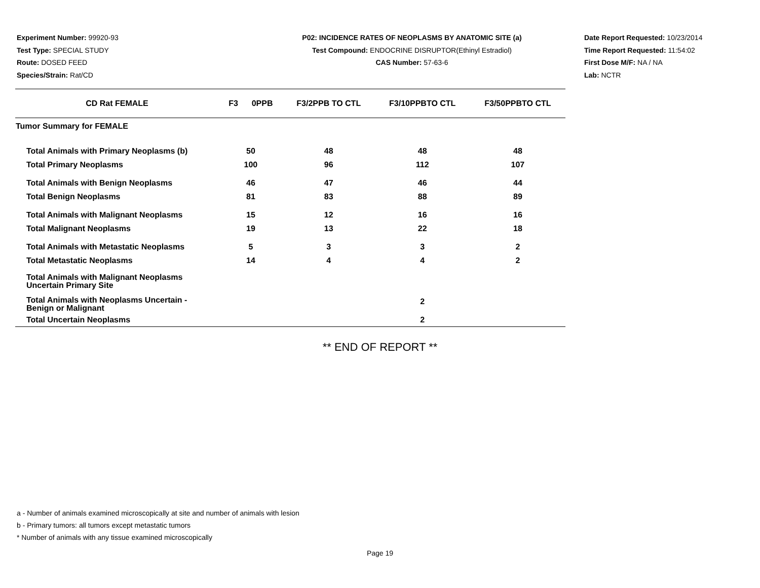Experiment Number: 99920-93
Test Type: SPECIAL STUDY
Route: DOSED FEED
Species/Strain: Rat/CD
P02: INCIDENCE RATES OF NEOPLASMS BY ANATOMIC SITE (a)
Test Compound: ENDOCRINE DISRUPTOR(Ethinyl Estradiol)
CAS Number: 57-63-6
Date Report Requested: 10/23/2014
Time Report Requested: 11:54:02
First Dose M/F: NA / NA
Lab: NCTR
| CD Rat FEMALE | F3 0PPB | F3/2PPB TO CTL | F3/10PPBTO CTL | F3/50PPBTO CTL |
| --- | --- | --- | --- | --- |
| Tumor Summary for FEMALE | | | | |
| Total Animals with Primary Neoplasms (b) | 50 | 48 | 48 | 48 |
| Total Primary Neoplasms | 100 | 96 | 112 | 107 |
| Total Animals with Benign Neoplasms | 46 | 47 | 46 | 44 |
| Total Benign Neoplasms | 81 | 83 | 88 | 89 |
| Total Animals with Malignant Neoplasms | 15 | 12 | 16 | 16 |
| Total Malignant Neoplasms | 19 | 13 | 22 | 18 |
| Total Animals with Metastatic Neoplasms | 5 | 3 | 3 | 2 |
| Total Metastatic Neoplasms | 14 | 4 | 4 | 2 |
| Total Animals with Malignant Neoplasms Uncertain Primary Site | | | | |
| Total Animals with Neoplasms Uncertain - Benign or Malignant | | | 2 | |
| Total Uncertain Neoplasms | | | 2 | |
** END OF REPORT **
a - Number of animals examined microscopically at site and number of animals with lesion
b - Primary tumors: all tumors except metastatic tumors
* Number of animals with any tissue examined microscopically
Page 19